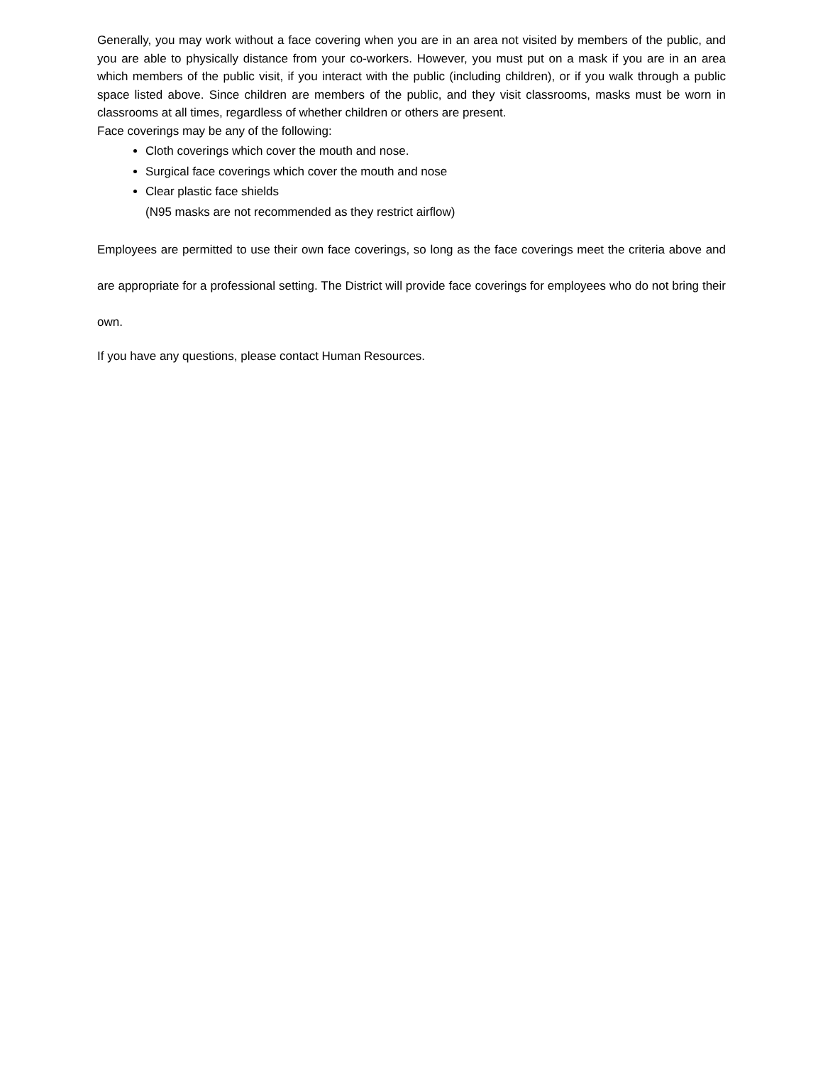Generally, you may work without a face covering when you are in an area not visited by members of the public, and you are able to physically distance from your co-workers. However, you must put on a mask if you are in an area which members of the public visit, if you interact with the public (including children), or if you walk through a public space listed above. Since children are members of the public, and they visit classrooms, masks must be worn in classrooms at all times, regardless of whether children or others are present.
Face coverings may be any of the following:
Cloth coverings which cover the mouth and nose.
Surgical face coverings which cover the mouth and nose
Clear plastic face shields
(N95 masks are not recommended as they restrict airflow)
Employees are permitted to use their own face coverings, so long as the face coverings meet the criteria above and are appropriate for a professional setting. The District will provide face coverings for employees who do not bring their own.
If you have any questions, please contact Human Resources.